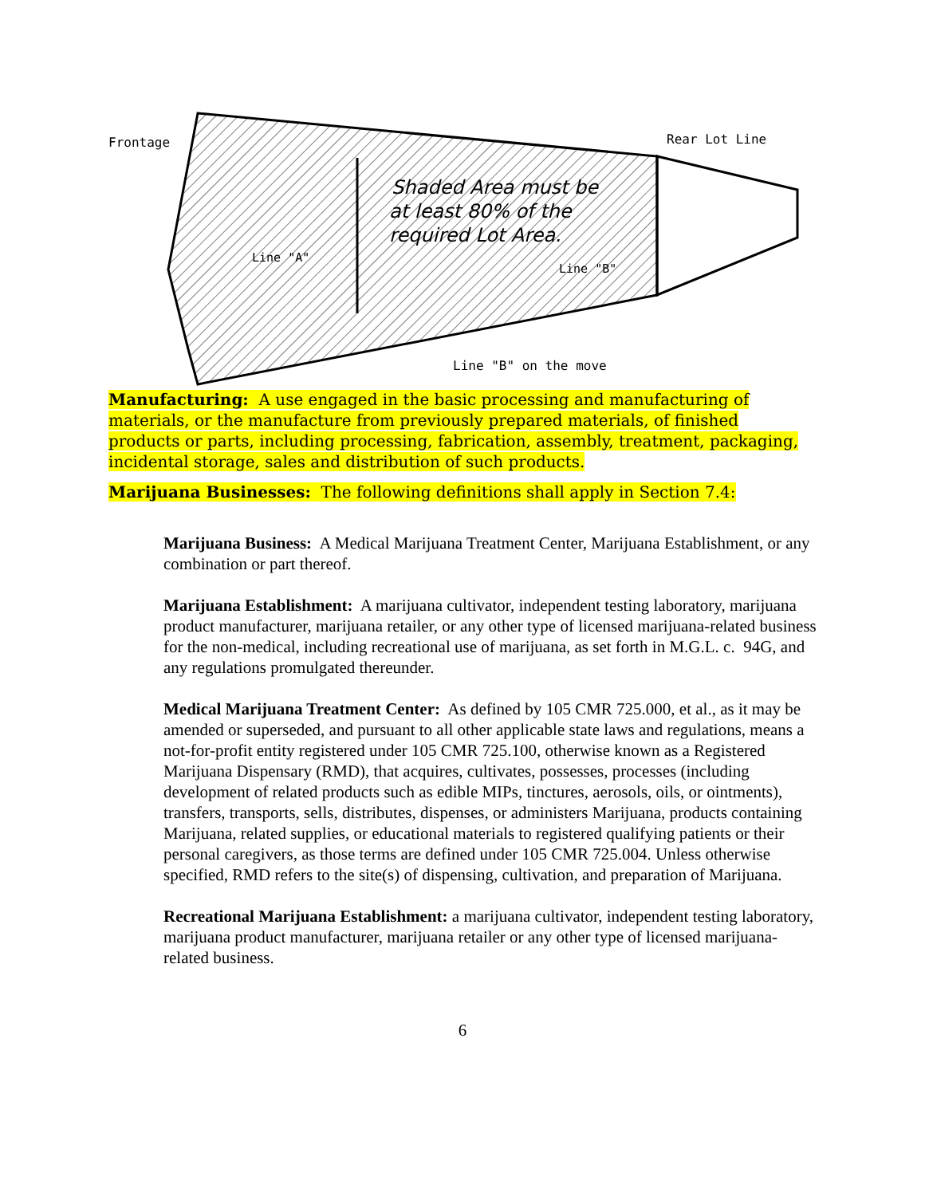Frontage
Rear Lot Line
Shaded Area must be
at least 80% of the
required Lot Area.
Line "A"
Line "B"
Line "B" on the move
Manufacturing: A use engaged in the basic processing and manufacturing of materials, or the manufacture from previously prepared materials, of finished products or parts, including processing, fabrication, assembly, treatment, packaging, incidental storage, sales and distribution of such products.
Marijuana Businesses: The following definitions shall apply in Section 7.4:
Marijuana Business: A Medical Marijuana Treatment Center, Marijuana Establishment, or any combination or part thereof.
Marijuana Establishment: A marijuana cultivator, independent testing laboratory, marijuana product manufacturer, marijuana retailer, or any other type of licensed marijuana-related business for the non-medical, including recreational use of marijuana, as set forth in M.G.L. c. 94G, and any regulations promulgated thereunder.
Medical Marijuana Treatment Center: As defined by 105 CMR 725.000, et al., as it may be amended or superseded, and pursuant to all other applicable state laws and regulations, means a not-for-profit entity registered under 105 CMR 725.100, otherwise known as a Registered Marijuana Dispensary (RMD), that acquires, cultivates, possesses, processes (including development of related products such as edible MIPs, tinctures, aerosols, oils, or ointments), transfers, transports, sells, distributes, dispenses, or administers Marijuana, products containing Marijuana, related supplies, or educational materials to registered qualifying patients or their personal caregivers, as those terms are defined under 105 CMR 725.004. Unless otherwise specified, RMD refers to the site(s) of dispensing, cultivation, and preparation of Marijuana.
Recreational Marijuana Establishment: a marijuana cultivator, independent testing laboratory, marijuana product manufacturer, marijuana retailer or any other type of licensed marijuana-related business.
6